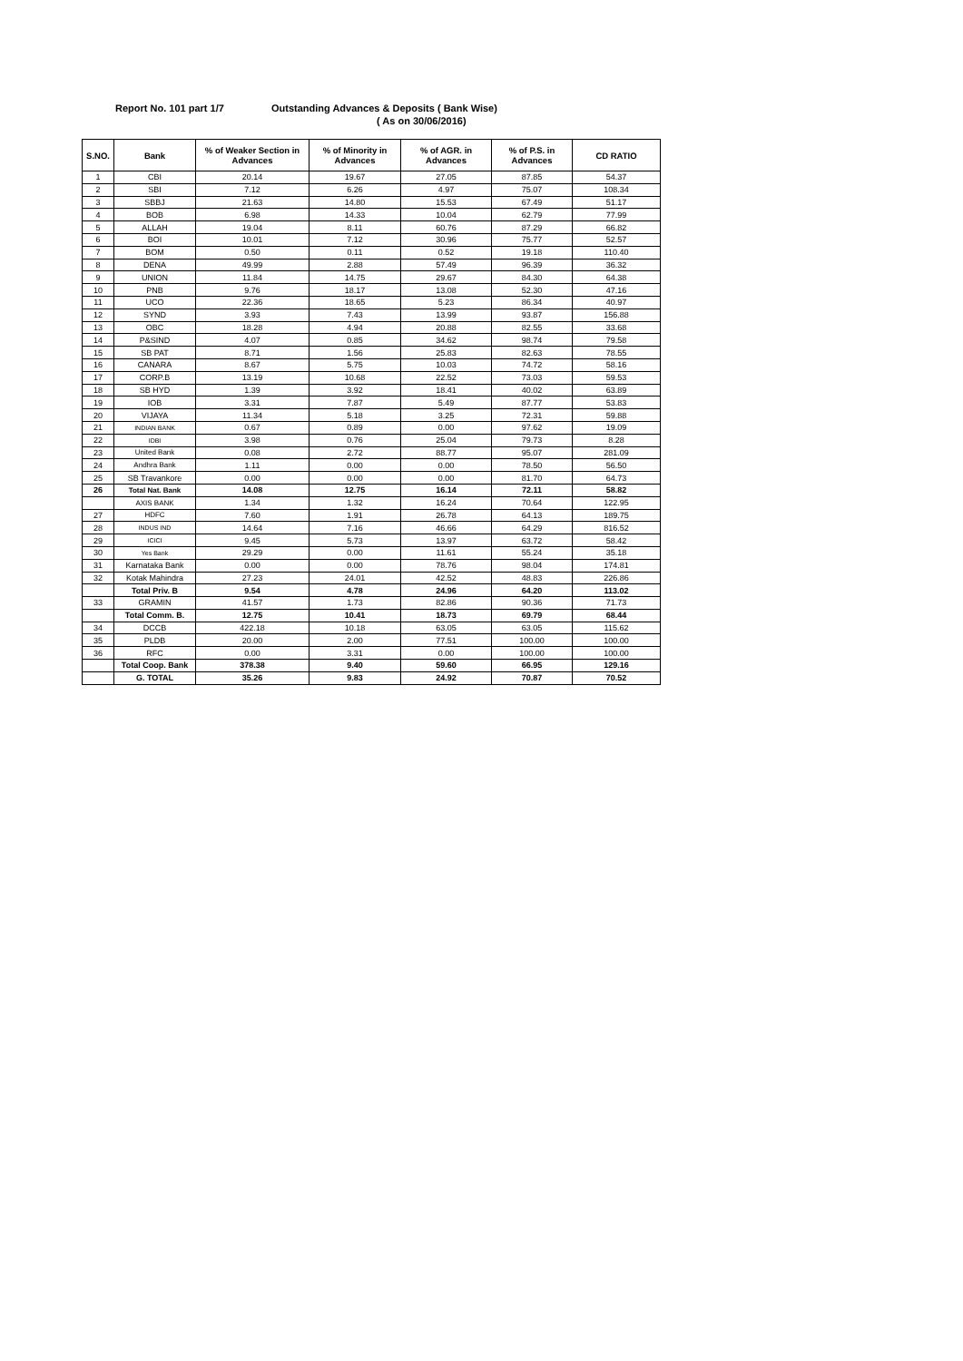Report No. 101 part 1/7 Outstanding Advances & Deposits ( Bank Wise)
( As on 30/06/2016)
| S.NO. | Bank | % of Weaker Section in Advances | % of Minority in Advances | % of AGR. in Advances | % of P.S. in Advances | CD RATIO |
| --- | --- | --- | --- | --- | --- | --- |
| 1 | CBI | 20.14 | 19.67 | 27.05 | 87.85 | 54.37 |
| 2 | SBI | 7.12 | 6.26 | 4.97 | 75.07 | 108.34 |
| 3 | SBBJ | 21.63 | 14.80 | 15.53 | 67.49 | 51.17 |
| 4 | BOB | 6.98 | 14.33 | 10.04 | 62.79 | 77.99 |
| 5 | ALLAH | 19.04 | 8.11 | 60.76 | 87.29 | 66.82 |
| 6 | BOI | 10.01 | 7.12 | 30.96 | 75.77 | 52.57 |
| 7 | BOM | 0.50 | 0.11 | 0.52 | 19.18 | 110.40 |
| 8 | DENA | 49.99 | 2.88 | 57.49 | 96.39 | 36.32 |
| 9 | UNION | 11.84 | 14.75 | 29.67 | 84.30 | 64.38 |
| 10 | PNB | 9.76 | 18.17 | 13.08 | 52.30 | 47.16 |
| 11 | UCO | 22.36 | 18.65 | 5.23 | 86.34 | 40.97 |
| 12 | SYND | 3.93 | 7.43 | 13.99 | 93.87 | 156.88 |
| 13 | OBC | 18.28 | 4.94 | 20.88 | 82.55 | 33.68 |
| 14 | P&SIND | 4.07 | 0.85 | 34.62 | 98.74 | 79.58 |
| 15 | SB PAT | 8.71 | 1.56 | 25.83 | 82.63 | 78.55 |
| 16 | CANARA | 8.67 | 5.75 | 10.03 | 74.72 | 58.16 |
| 17 | CORP.B | 13.19 | 10.68 | 22.52 | 73.03 | 59.53 |
| 18 | SB HYD | 1.39 | 3.92 | 18.41 | 40.02 | 63.89 |
| 19 | IOB | 3.31 | 7.87 | 5.49 | 87.77 | 53.83 |
| 20 | VIJAYA | 11.34 | 5.18 | 3.25 | 72.31 | 59.88 |
| 21 | INDIAN BANK | 0.67 | 0.89 | 0.00 | 97.62 | 19.09 |
| 22 | IDBI | 3.98 | 0.76 | 25.04 | 79.73 | 8.28 |
| 23 | United Bank | 0.08 | 2.72 | 88.77 | 95.07 | 281.09 |
| 24 | Andhra Bank | 1.11 | 0.00 | 0.00 | 78.50 | 56.50 |
| 25 | SB Travankore | 0.00 | 0.00 | 0.00 | 81.70 | 64.73 |
| 26 | Total Nat. Bank | 14.08 | 12.75 | 16.14 | 72.11 | 58.82 |
| | AXIS BANK | 1.34 | 1.32 | 16.24 | 70.64 | 122.95 |
| 27 | HDFC | 7.60 | 1.91 | 26.78 | 64.13 | 189.75 |
| 28 | INDUS IND | 14.64 | 7.16 | 46.66 | 64.29 | 816.52 |
| 29 | ICICI | 9.45 | 5.73 | 13.97 | 63.72 | 58.42 |
| 30 | Yes Bank | 29.29 | 0.00 | 11.61 | 55.24 | 35.18 |
| 31 | Karnataka Bank | 0.00 | 0.00 | 78.76 | 98.04 | 174.81 |
| 32 | Kotak Mahindra | 27.23 | 24.01 | 42.52 | 48.83 | 226.86 |
| | Total Priv. B | 9.54 | 4.78 | 24.96 | 64.20 | 113.02 |
| 33 | GRAMIN | 41.57 | 1.73 | 82.86 | 90.36 | 71.73 |
| | Total Comm. B. | 12.75 | 10.41 | 18.73 | 69.79 | 68.44 |
| 34 | DCCB | 422.18 | 10.18 | 63.05 | 63.05 | 115.62 |
| 35 | PLDB | 20.00 | 2.00 | 77.51 | 100.00 | 100.00 |
| 36 | RFC | 0.00 | 3.31 | 0.00 | 100.00 | 100.00 |
| | Total Coop. Bank | 378.38 | 9.40 | 59.60 | 66.95 | 129.16 |
| | G. TOTAL | 35.26 | 9.83 | 24.92 | 70.87 | 70.52 |